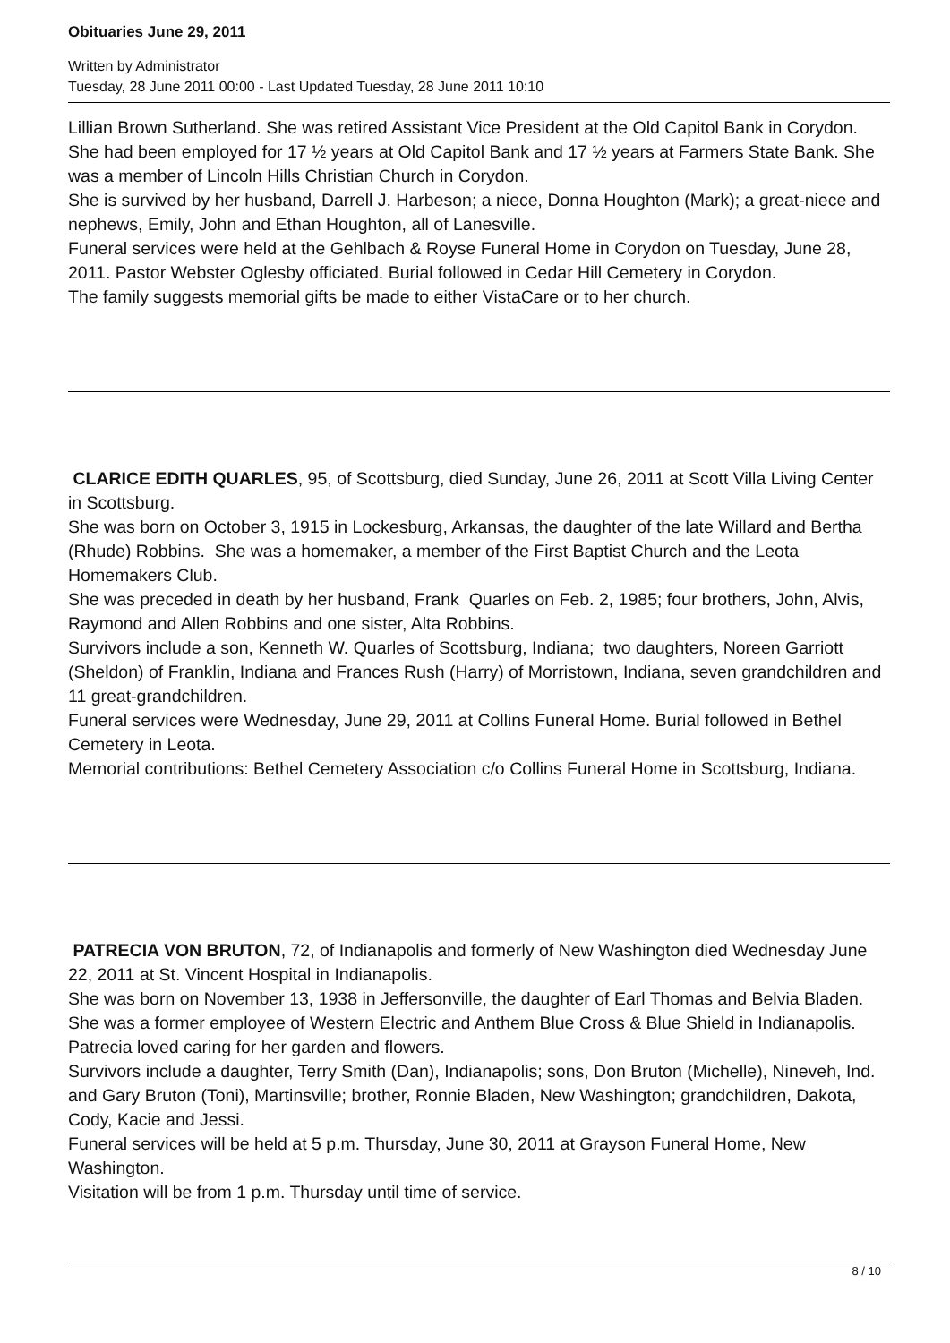Obituaries June 29, 2011
Written by Administrator
Tuesday, 28 June 2011 00:00 - Last Updated Tuesday, 28 June 2011 10:10
Lillian Brown Sutherland. She was retired Assistant Vice President at the Old Capitol Bank in Corydon. She had been employed for 17 ½ years at Old Capitol Bank and 17 ½ years at Farmers State Bank. She was a member of Lincoln Hills Christian Church in Corydon.
She is survived by her husband, Darrell J. Harbeson; a niece, Donna Houghton (Mark); a great-niece and nephews, Emily, John and Ethan Houghton, all of Lanesville.
Funeral services were held at the Gehlbach & Royse Funeral Home in Corydon on Tuesday, June 28, 2011. Pastor Webster Oglesby officiated. Burial followed in Cedar Hill Cemetery in Corydon.
The family suggests memorial gifts be made to either VistaCare or to her church.
CLARICE EDITH QUARLES, 95, of Scottsburg, died Sunday, June 26, 2011 at Scott Villa Living Center in Scottsburg.
She was born on October 3, 1915 in Lockesburg, Arkansas, the daughter of the late Willard and Bertha (Rhude) Robbins. She was a homemaker, a member of the First Baptist Church and the Leota Homemakers Club.
She was preceded in death by her husband, Frank Quarles on Feb. 2, 1985; four brothers, John, Alvis, Raymond and Allen Robbins and one sister, Alta Robbins.
Survivors include a son, Kenneth W. Quarles of Scottsburg, Indiana; two daughters, Noreen Garriott (Sheldon) of Franklin, Indiana and Frances Rush (Harry) of Morristown, Indiana, seven grandchildren and 11 great-grandchildren.
Funeral services were Wednesday, June 29, 2011 at Collins Funeral Home. Burial followed in Bethel Cemetery in Leota.
Memorial contributions: Bethel Cemetery Association c/o Collins Funeral Home in Scottsburg, Indiana.
PATRECIA VON BRUTON, 72, of Indianapolis and formerly of New Washington died Wednesday June 22, 2011 at St. Vincent Hospital in Indianapolis.
She was born on November 13, 1938 in Jeffersonville, the daughter of Earl Thomas and Belvia Bladen. She was a former employee of Western Electric and Anthem Blue Cross & Blue Shield in Indianapolis. Patrecia loved caring for her garden and flowers.
Survivors include a daughter, Terry Smith (Dan), Indianapolis; sons, Don Bruton (Michelle), Nineveh, Ind. and Gary Bruton (Toni), Martinsville; brother, Ronnie Bladen, New Washington; grandchildren, Dakota, Cody, Kacie and Jessi.
Funeral services will be held at 5 p.m. Thursday, June 30, 2011 at Grayson Funeral Home, New Washington.
Visitation will be from 1 p.m. Thursday until time of service.
8 / 10